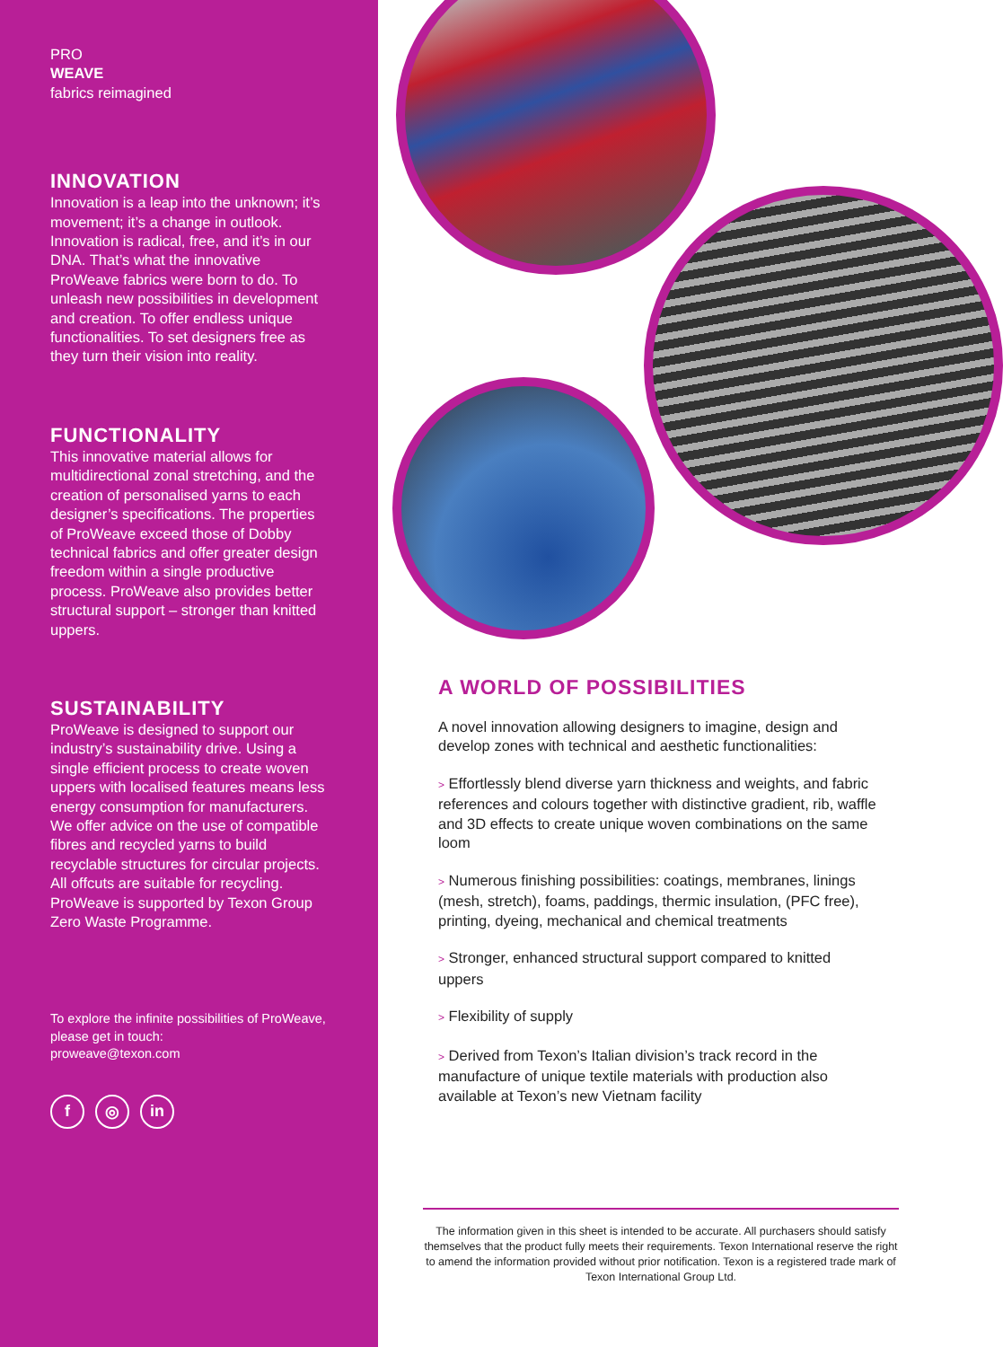PRO
WEAVE
fabrics reimagined
INNOVATION
Innovation is a leap into the unknown; it’s movement; it’s a change in outlook. Innovation is radical, free, and it’s in our DNA. That’s what the innovative ProWeave fabrics were born to do. To unleash new possibilities in development and creation. To offer endless unique functionalities. To set designers free as they turn their vision into reality.
FUNCTIONALITY
This innovative material allows for multidirectional zonal stretching, and the creation of personalised yarns to each designer’s specifications. The properties of ProWeave exceed those of Dobby technical fabrics and offer greater design freedom within a single productive process. ProWeave also provides better structural support – stronger than knitted uppers.
SUSTAINABILITY
ProWeave is designed to support our industry’s sustainability drive. Using a single efficient process to create woven uppers with localised features means less energy consumption for manufacturers. We offer advice on the use of compatible fibres and recycled yarns to build recyclable structures for circular projects. All offcuts are suitable for recycling. ProWeave is supported by Texon Group Zero Waste Programme.
To explore the infinite possibilities of ProWeave, please get in touch:
proweave@texon.com
f ◎ in
A WORLD OF POSSIBILITIES
A novel innovation allowing designers to imagine, design and develop zones with technical and aesthetic functionalities:
> Effortlessly blend diverse yarn thickness and weights, and fabric references and colours together with distinctive gradient, rib, waffle and 3D effects to create unique woven combinations on the same loom
> Numerous finishing possibilities: coatings, membranes, linings (mesh, stretch), foams, paddings, thermic insulation, (PFC free), printing, dyeing, mechanical and chemical treatments
> Stronger, enhanced structural support compared to knitted uppers
> Flexibility of supply
> Derived from Texon’s Italian division’s track record in the manufacture of unique textile materials with production also available at Texon’s new Vietnam facility
The information given in this sheet is intended to be accurate. All purchasers should satisfy themselves that the product fully meets their requirements. Texon International reserve the right to amend the information provided without prior notification. Texon is a registered trade mark of Texon International Group Ltd.